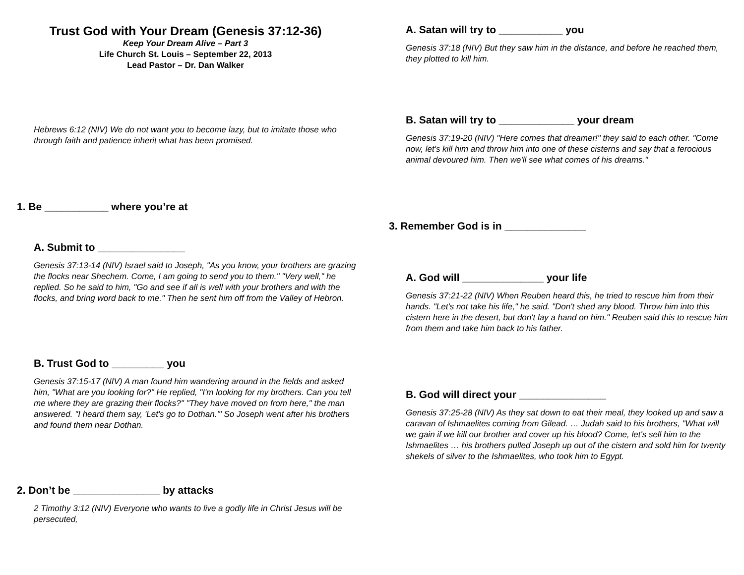Trust God with Your Dream (Genesis 37:12-36)
Keep Your Dream Alive – Part 3
Life Church St. Louis – September 22, 2013
Lead Pastor – Dr. Dan Walker
Hebrews 6:12 (NIV) We do not want you to become lazy, but to imitate those who through faith and patience inherit what has been promised.
1. Be ___________ where you’re at
A. Submit to _______________
Genesis 37:13-14 (NIV) Israel said to Joseph, "As you know, your brothers are grazing the flocks near Shechem. Come, I am going to send you to them." "Very well," he replied. So he said to him, "Go and see if all is well with your brothers and with the flocks, and bring word back to me." Then he sent him off from the Valley of Hebron.
B. Trust God to _________ you
Genesis 37:15-17 (NIV) A man found him wandering around in the fields and asked him, "What are you looking for?" He replied, "I'm looking for my brothers. Can you tell me where they are grazing their flocks?" "They have moved on from here," the man answered. "I heard them say, 'Let's go to Dothan.'" So Joseph went after his brothers and found them near Dothan.
2. Don’t be _______________ by attacks
2 Timothy 3:12 (NIV) Everyone who wants to live a godly life in Christ Jesus will be persecuted,
A. Satan will try to ___________ you
Genesis 37:18 (NIV) But they saw him in the distance, and before he reached them, they plotted to kill him.
B. Satan will try to _____________ your dream
Genesis 37:19-20 (NIV) "Here comes that dreamer!" they said to each other. "Come now, let's kill him and throw him into one of these cisterns and say that a ferocious animal devoured him. Then we'll see what comes of his dreams."
3. Remember God is in ______________
A. God will ______________ your life
Genesis 37:21-22 (NIV) When Reuben heard this, he tried to rescue him from their hands. "Let's not take his life," he said. "Don't shed any blood. Throw him into this cistern here in the desert, but don't lay a hand on him." Reuben said this to rescue him from them and take him back to his father.
B. God will direct your _______________
Genesis 37:25-28 (NIV) As they sat down to eat their meal, they looked up and saw a caravan of Ishmaelites coming from Gilead. … Judah said to his brothers, "What will we gain if we kill our brother and cover up his blood? Come, let's sell him to the Ishmaelites … his brothers pulled Joseph up out of the cistern and sold him for twenty shekels of silver to the Ishmaelites, who took him to Egypt.